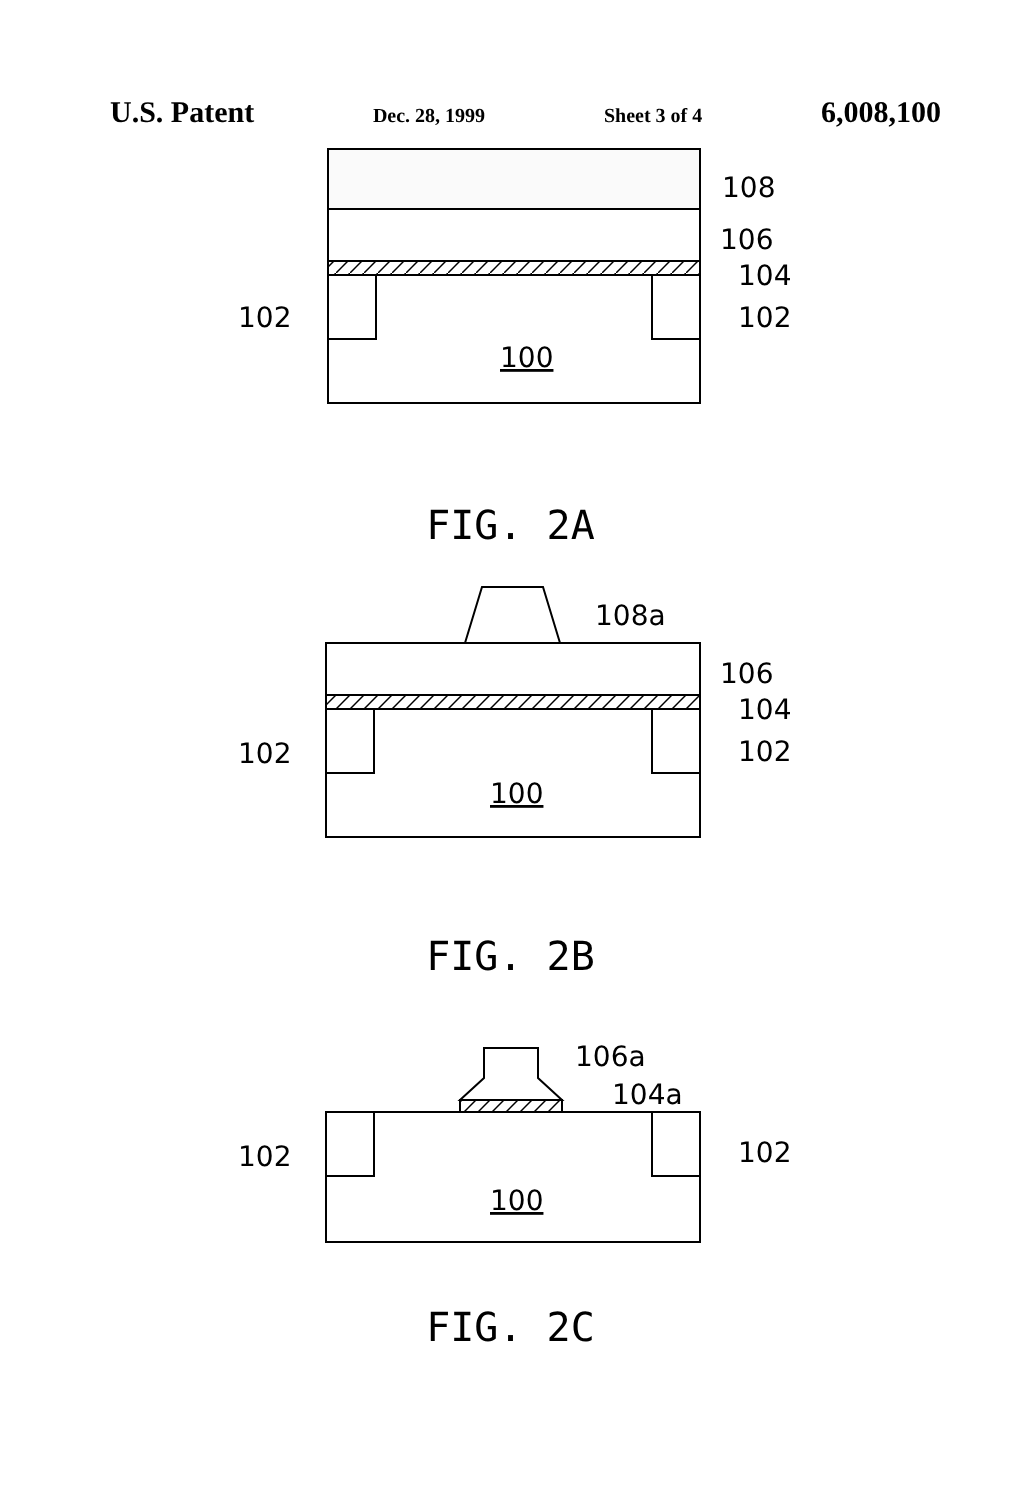U.S. Patent Dec. 28, 1999 Sheet 3 of 4 6,008,100
108
106
104
102
102
100
FIG. 2A
108a
106
104
102
102
100
FIG. 2B
106a
104a
102
102
100
FIG. 2C